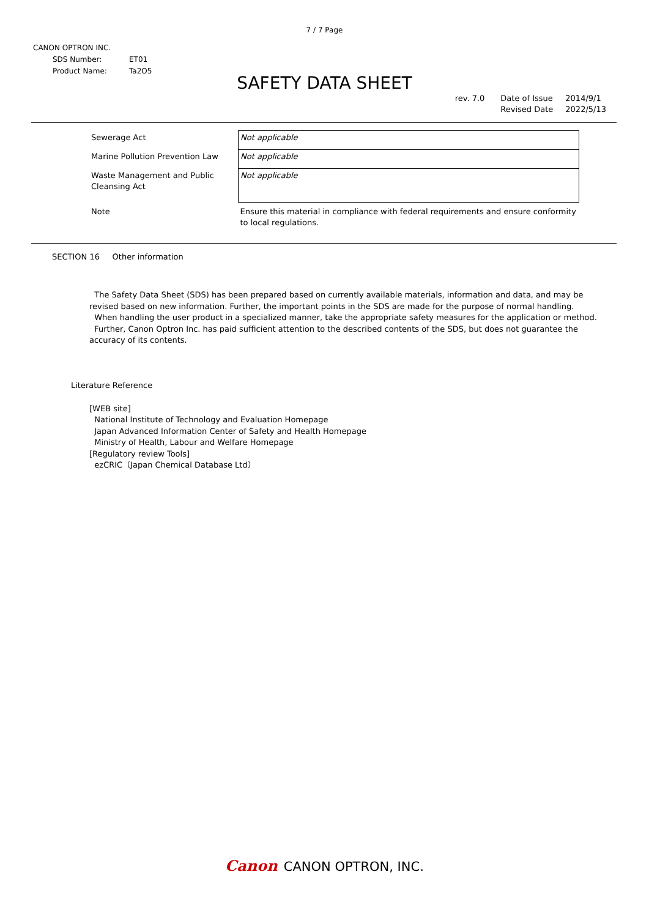7 / 7 Page
CANON OPTRON INC.
| SDS Number: | ET01 |
| Product Name: | Ta2O5 |
SAFETY DATA SHEET
rev. 7.0 Date of Issue
Revised Date
2014/9/1
2022/5/13
| Sewerage Act | Not applicable |
| Marine Pollution Prevention Law | Not applicable |
| Waste Management and Public Cleansing Act | Not applicable |
| Note | Ensure this material in compliance with federal requirements and ensure conformity to local regulations. |
SECTION 16 Other information
The Safety Data Sheet (SDS) has been prepared based on currently available materials, information and data, and may be revised based on new information. Further, the important points in the SDS are made for the purpose of normal handling.
When handling the user product in a specialized manner, take the appropriate safety measures for the application or method.
Further, Canon Optron Inc. has paid sufficient attention to the described contents of the SDS, but does not guarantee the accuracy of its contents.
Literature Reference
[WEB site]
National Institute of Technology and Evaluation Homepage
Japan Advanced Information Center of Safety and Health Homepage
Ministry of Health, Labour and Welfare Homepage
[Regulatory review Tools]
ezCRIC（Japan Chemical Database Ltd）
Canon CANON OPTRON, INC.